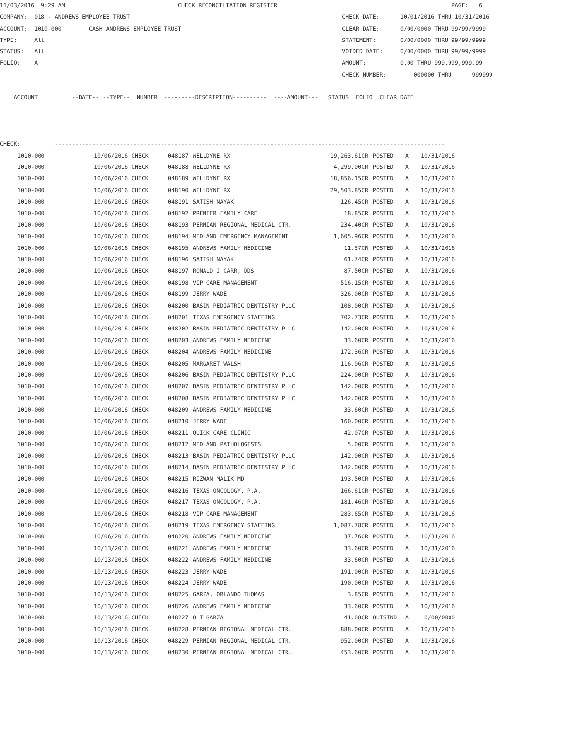11/03/2016 9:29 AM CHECK RECONCILIATION REGISTER PAGE: 6 COMPANY: 018 - ANDREWS EMPLOYEE TRUST CHECK DATE: 10/01/2016 THRU 10/31/2016 ACCOUNT: 1010-000 CASH ANDREWS EMPLOYEE TRUST CLEAR DATE: 0/00/0000 THRU 99/99/9999 TYPE: All STATEMENT: 0/00/0000 THRU 99/99/9999 STATUS: All VOIDED DATE: 0/00/0000 THRU 99/99/9999 FOLIO: A AMOUNT: 0.00 THRU 999,999,999.99 CHECK NUMBER: 000000 THRU 999999 ACCOUNT --DATE-- --TYPE-- NUMBER ---------DESCRIPTION---------- ----AMOUNT--- STATUS FOLIO CLEAR DATE CHECK: ------------------------------------------------------------------------------------------------------------------
| 1010-000 | 10/06/2016 CHECK | 048187 | WELLDYNE RX | 19,263.61CR | POSTED | A | 10/31/2016 |
| 1010-000 | 10/06/2016 CHECK | 048188 | WELLDYNE RX | 4,299.00CR | POSTED | A | 10/31/2016 |
| 1010-000 | 10/06/2016 CHECK | 048189 | WELLDYNE RX | 18,856.15CR | POSTED | A | 10/31/2016 |
| 1010-000 | 10/06/2016 CHECK | 048190 | WELLDYNE RX | 29,503.85CR | POSTED | A | 10/31/2016 |
| 1010-000 | 10/06/2016 CHECK | 048191 | SATISH NAYAK | 126.45CR | POSTED | A | 10/31/2016 |
| 1010-000 | 10/06/2016 CHECK | 048192 | PREMIER FAMILY CARE | 18.85CR | POSTED | A | 10/31/2016 |
| 1010-000 | 10/06/2016 CHECK | 048193 | PERMIAN REGIONAL MEDICAL CTR. | 234.40CR | POSTED | A | 10/31/2016 |
| 1010-000 | 10/06/2016 CHECK | 048194 | MIDLAND EMERGENCY MANAGEMENT | 1,605.96CR | POSTED | A | 10/31/2016 |
| 1010-000 | 10/06/2016 CHECK | 048195 | ANDREWS FAMILY MEDICINE | 11.57CR | POSTED | A | 10/31/2016 |
| 1010-000 | 10/06/2016 CHECK | 048196 | SATISH NAYAK | 61.74CR | POSTED | A | 10/31/2016 |
| 1010-000 | 10/06/2016 CHECK | 048197 | RONALD J CARR, DDS | 87.50CR | POSTED | A | 10/31/2016 |
| 1010-000 | 10/06/2016 CHECK | 048198 | VIP CARE MANAGEMENT | 516.15CR | POSTED | A | 10/31/2016 |
| 1010-000 | 10/06/2016 CHECK | 048199 | JERRY WADE | 326.00CR | POSTED | A | 10/31/2016 |
| 1010-000 | 10/06/2016 CHECK | 048200 | BASIN PEDIATRIC DENTISTRY PLLC | 108.00CR | POSTED | A | 10/31/2016 |
| 1010-000 | 10/06/2016 CHECK | 048201 | TEXAS EMERGENCY STAFFING | 702.73CR | POSTED | A | 10/31/2016 |
| 1010-000 | 10/06/2016 CHECK | 048202 | BASIN PEDIATRIC DENTISTRY PLLC | 142.00CR | POSTED | A | 10/31/2016 |
| 1010-000 | 10/06/2016 CHECK | 048203 | ANDREWS FAMILY MEDICINE | 33.60CR | POSTED | A | 10/31/2016 |
| 1010-000 | 10/06/2016 CHECK | 048204 | ANDREWS FAMILY MEDICINE | 172.36CR | POSTED | A | 10/31/2016 |
| 1010-000 | 10/06/2016 CHECK | 048205 | MARGARET WALSH | 116.06CR | POSTED | A | 10/31/2016 |
| 1010-000 | 10/06/2016 CHECK | 048206 | BASIN PEDIATRIC DENTISTRY PLLC | 224.00CR | POSTED | A | 10/31/2016 |
| 1010-000 | 10/06/2016 CHECK | 048207 | BASIN PEDIATRIC DENTISTRY PLLC | 142.00CR | POSTED | A | 10/31/2016 |
| 1010-000 | 10/06/2016 CHECK | 048208 | BASIN PEDIATRIC DENTISTRY PLLC | 142.00CR | POSTED | A | 10/31/2016 |
| 1010-000 | 10/06/2016 CHECK | 048209 | ANDREWS FAMILY MEDICINE | 33.60CR | POSTED | A | 10/31/2016 |
| 1010-000 | 10/06/2016 CHECK | 048210 | JERRY WADE | 160.00CR | POSTED | A | 10/31/2016 |
| 1010-000 | 10/06/2016 CHECK | 048211 | QUICK CARE CLINIC | 42.07CR | POSTED | A | 10/31/2016 |
| 1010-000 | 10/06/2016 CHECK | 048212 | MIDLAND PATHOLOGISTS | 5.00CR | POSTED | A | 10/31/2016 |
| 1010-000 | 10/06/2016 CHECK | 048213 | BASIN PEDIATRIC DENTISTRY PLLC | 142.00CR | POSTED | A | 10/31/2016 |
| 1010-000 | 10/06/2016 CHECK | 048214 | BASIN PEDIATRIC DENTISTRY PLLC | 142.00CR | POSTED | A | 10/31/2016 |
| 1010-000 | 10/06/2016 CHECK | 048215 | RIZWAN MALIK MD | 193.50CR | POSTED | A | 10/31/2016 |
| 1010-000 | 10/06/2016 CHECK | 048216 | TEXAS ONCOLOGY, P.A. | 166.61CR | POSTED | A | 10/31/2016 |
| 1010-000 | 10/06/2016 CHECK | 048217 | TEXAS ONCOLOGY, P.A. | 181.46CR | POSTED | A | 10/31/2016 |
| 1010-000 | 10/06/2016 CHECK | 048218 | VIP CARE MANAGEMENT | 283.65CR | POSTED | A | 10/31/2016 |
| 1010-000 | 10/06/2016 CHECK | 048219 | TEXAS EMERGENCY STAFFING | 1,087.78CR | POSTED | A | 10/31/2016 |
| 1010-000 | 10/06/2016 CHECK | 048220 | ANDREWS FAMILY MEDICINE | 37.76CR | POSTED | A | 10/31/2016 |
| 1010-000 | 10/13/2016 CHECK | 048221 | ANDREWS FAMILY MEDICINE | 33.60CR | POSTED | A | 10/31/2016 |
| 1010-000 | 10/13/2016 CHECK | 048222 | ANDREWS FAMILY MEDICINE | 33.60CR | POSTED | A | 10/31/2016 |
| 1010-000 | 10/13/2016 CHECK | 048223 | JERRY WADE | 191.00CR | POSTED | A | 10/31/2016 |
| 1010-000 | 10/13/2016 CHECK | 048224 | JERRY WADE | 190.00CR | POSTED | A | 10/31/2016 |
| 1010-000 | 10/13/2016 CHECK | 048225 | GARZA, ORLANDO THOMAS | 3.85CR | POSTED | A | 10/31/2016 |
| 1010-000 | 10/13/2016 CHECK | 048226 | ANDREWS FAMILY MEDICINE | 33.60CR | POSTED | A | 10/31/2016 |
| 1010-000 | 10/13/2016 CHECK | 048227 | O T GARZA | 41.08CR | OUTSTND | A | 0/00/0000 |
| 1010-000 | 10/13/2016 CHECK | 048228 | PERMIAN REGIONAL MEDICAL CTR. | 888.00CR | POSTED | A | 10/31/2016 |
| 1010-000 | 10/13/2016 CHECK | 048229 | PERMIAN REGIONAL MEDICAL CTR. | 952.00CR | POSTED | A | 10/31/2016 |
| 1010-000 | 10/13/2016 CHECK | 048230 | PERMIAN REGIONAL MEDICAL CTR. | 453.60CR | POSTED | A | 10/31/2016 |